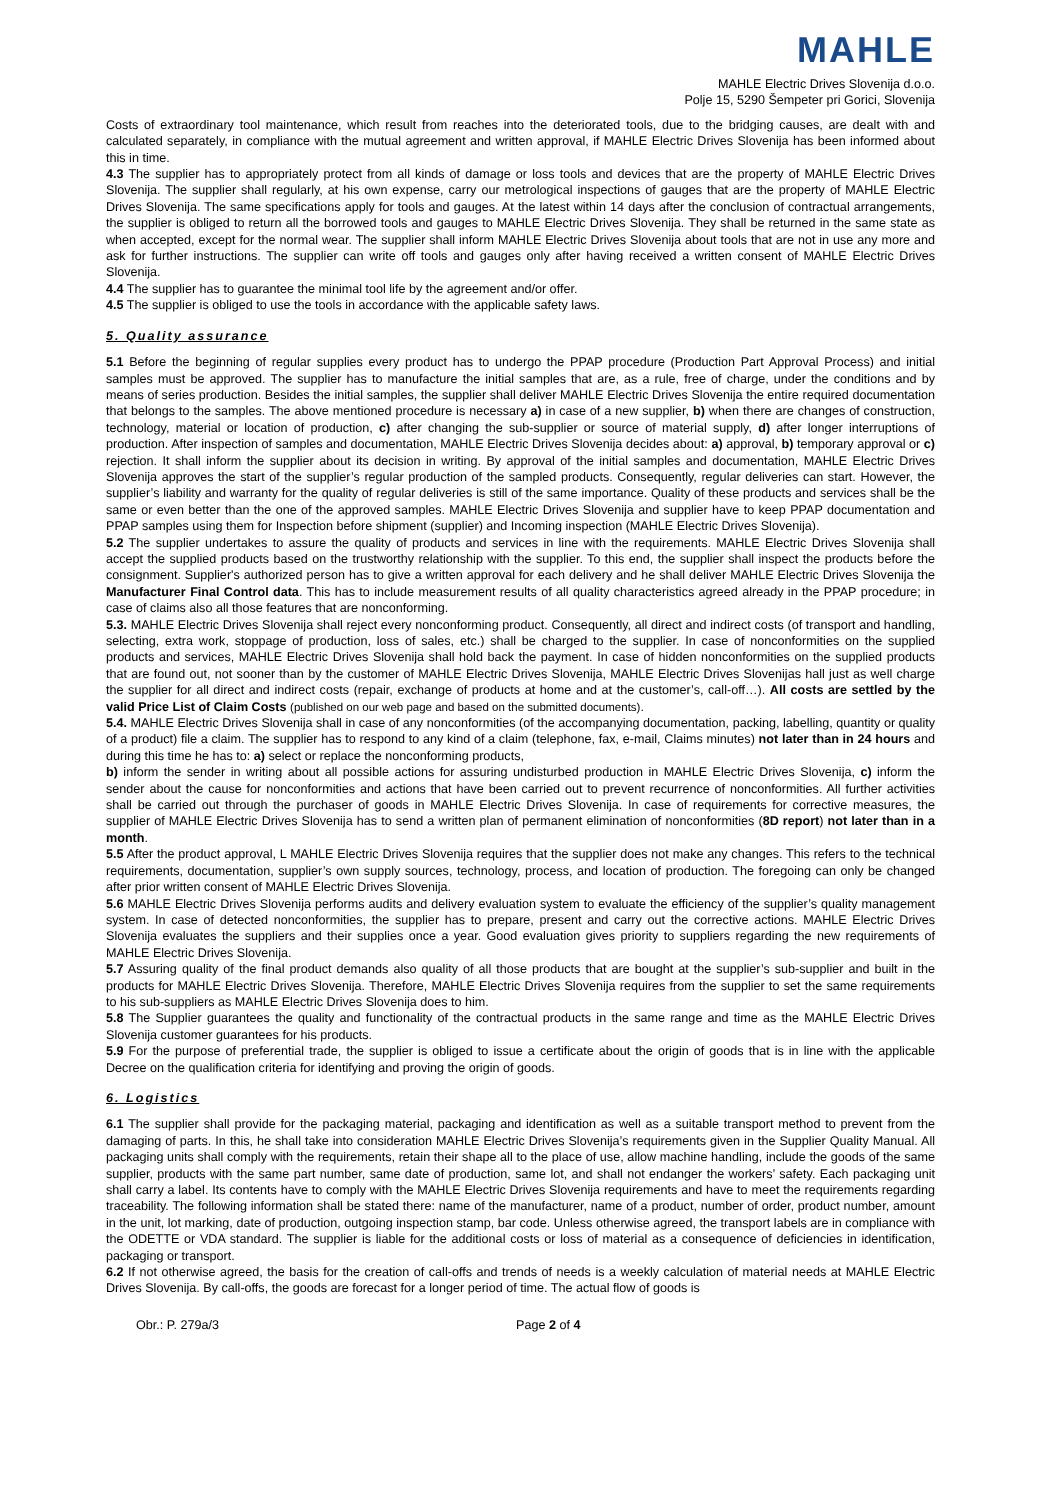MAHLE
MAHLE Electric Drives Slovenija d.o.o.
Polje 15, 5290 Šempeter pri Gorici, Slovenija
Costs of extraordinary tool maintenance, which result from reaches into the deteriorated tools, due to the bridging causes, are dealt with and calculated separately, in compliance with the mutual agreement and written approval, if MAHLE Electric Drives Slovenija has been informed about this in time.
4.3 The supplier has to appropriately protect from all kinds of damage or loss tools and devices that are the property of MAHLE Electric Drives Slovenija. The supplier shall regularly, at his own expense, carry our metrological inspections of gauges that are the property of MAHLE Electric Drives Slovenija. The same specifications apply for tools and gauges. At the latest within 14 days after the conclusion of contractual arrangements, the supplier is obliged to return all the borrowed tools and gauges to MAHLE Electric Drives Slovenija. They shall be returned in the same state as when accepted, except for the normal wear. The supplier shall inform MAHLE Electric Drives Slovenija about tools that are not in use any more and ask for further instructions. The supplier can write off tools and gauges only after having received a written consent of MAHLE Electric Drives Slovenija.
4.4 The supplier has to guarantee the minimal tool life by the agreement and/or offer.
4.5 The supplier is obliged to use the tools in accordance with the applicable safety laws.
5. Quality assurance
5.1 Before the beginning of regular supplies every product has to undergo the PPAP procedure (Production Part Approval Process) and initial samples must be approved. The supplier has to manufacture the initial samples that are, as a rule, free of charge, under the conditions and by means of series production. Besides the initial samples, the supplier shall deliver MAHLE Electric Drives Slovenija the entire required documentation that belongs to the samples. The above mentioned procedure is necessary a) in case of a new supplier, b) when there are changes of construction, technology, material or location of production, c) after changing the sub-supplier or source of material supply, d) after longer interruptions of production. After inspection of samples and documentation, MAHLE Electric Drives Slovenija decides about: a) approval, b) temporary approval or c) rejection. It shall inform the supplier about its decision in writing. By approval of the initial samples and documentation, MAHLE Electric Drives Slovenija approves the start of the supplier’s regular production of the sampled products. Consequently, regular deliveries can start. However, the supplier’s liability and warranty for the quality of regular deliveries is still of the same importance. Quality of these products and services shall be the same or even better than the one of the approved samples. MAHLE Electric Drives Slovenija and supplier have to keep PPAP documentation and PPAP samples using them for Inspection before shipment (supplier) and Incoming inspection (MAHLE Electric Drives Slovenija).
5.2 The supplier undertakes to assure the quality of products and services in line with the requirements. MAHLE Electric Drives Slovenija shall accept the supplied products based on the trustworthy relationship with the supplier. To this end, the supplier shall inspect the products before the consignment. Supplier's authorized person has to give a written approval for each delivery and he shall deliver MAHLE Electric Drives Slovenija the Manufacturer Final Control data. This has to include measurement results of all quality characteristics agreed already in the PPAP procedure; in case of claims also all those features that are nonconforming.
5.3. MAHLE Electric Drives Slovenija shall reject every nonconforming product. Consequently, all direct and indirect costs (of transport and handling, selecting, extra work, stoppage of production, loss of sales, etc.) shall be charged to the supplier. In case of nonconformities on the supplied products and services, MAHLE Electric Drives Slovenija shall hold back the payment. In case of hidden nonconformities on the supplied products that are found out, not sooner than by the customer of MAHLE Electric Drives Slovenija, MAHLE Electric Drives Slovenijas hall just as well charge the supplier for all direct and indirect costs (repair, exchange of products at home and at the customer’s, call-off…). All costs are settled by the valid Price List of Claim Costs (published on our web page and based on the submitted documents).
5.4. MAHLE Electric Drives Slovenija shall in case of any nonconformities (of the accompanying documentation, packing, labelling, quantity or quality of a product) file a claim. The supplier has to respond to any kind of a claim (telephone, fax, e-mail, Claims minutes) not later than in 24 hours and during this time he has to: a) select or replace the nonconforming products,
b) inform the sender in writing about all possible actions for assuring undisturbed production in MAHLE Electric Drives Slovenija, c) inform the sender about the cause for nonconformities and actions that have been carried out to prevent recurrence of nonconformities. All further activities shall be carried out through the purchaser of goods in MAHLE Electric Drives Slovenija. In case of requirements for corrective measures, the supplier of MAHLE Electric Drives Slovenija has to send a written plan of permanent elimination of nonconformities (8D report) not later than in a month.
5.5 After the product approval, L MAHLE Electric Drives Slovenija requires that the supplier does not make any changes. This refers to the technical requirements, documentation, supplier’s own supply sources, technology, process, and location of production. The foregoing can only be changed after prior written consent of MAHLE Electric Drives Slovenija.
5.6 MAHLE Electric Drives Slovenija performs audits and delivery evaluation system to evaluate the efficiency of the supplier’s quality management system. In case of detected nonconformities, the supplier has to prepare, present and carry out the corrective actions. MAHLE Electric Drives Slovenija evaluates the suppliers and their supplies once a year. Good evaluation gives priority to suppliers regarding the new requirements of MAHLE Electric Drives Slovenija.
5.7 Assuring quality of the final product demands also quality of all those products that are bought at the supplier’s sub-supplier and built in the products for MAHLE Electric Drives Slovenija. Therefore, MAHLE Electric Drives Slovenija requires from the supplier to set the same requirements to his sub-suppliers as MAHLE Electric Drives Slovenija does to him.
5.8 The Supplier guarantees the quality and functionality of the contractual products in the same range and time as the MAHLE Electric Drives Slovenija customer guarantees for his products.
5.9 For the purpose of preferential trade, the supplier is obliged to issue a certificate about the origin of goods that is in line with the applicable Decree on the qualification criteria for identifying and proving the origin of goods.
6. Logistics
6.1 The supplier shall provide for the packaging material, packaging and identification as well as a suitable transport method to prevent from the damaging of parts. In this, he shall take into consideration MAHLE Electric Drives Slovenija’s requirements given in the Supplier Quality Manual. All packaging units shall comply with the requirements, retain their shape all to the place of use, allow machine handling, include the goods of the same supplier, products with the same part number, same date of production, same lot, and shall not endanger the workers’ safety. Each packaging unit shall carry a label. Its contents have to comply with the MAHLE Electric Drives Slovenija requirements and have to meet the requirements regarding traceability. The following information shall be stated there: name of the manufacturer, name of a product, number of order, product number, amount in the unit, lot marking, date of production, outgoing inspection stamp, bar code. Unless otherwise agreed, the transport labels are in compliance with the ODETTE or VDA standard. The supplier is liable for the additional costs or loss of material as a consequence of deficiencies in identification, packaging or transport.
6.2 If not otherwise agreed, the basis for the creation of call-offs and trends of needs is a weekly calculation of material needs at MAHLE Electric Drives Slovenija. By call-offs, the goods are forecast for a longer period of time. The actual flow of goods is
Obr.: P. 279a/3 Page 2 of 4